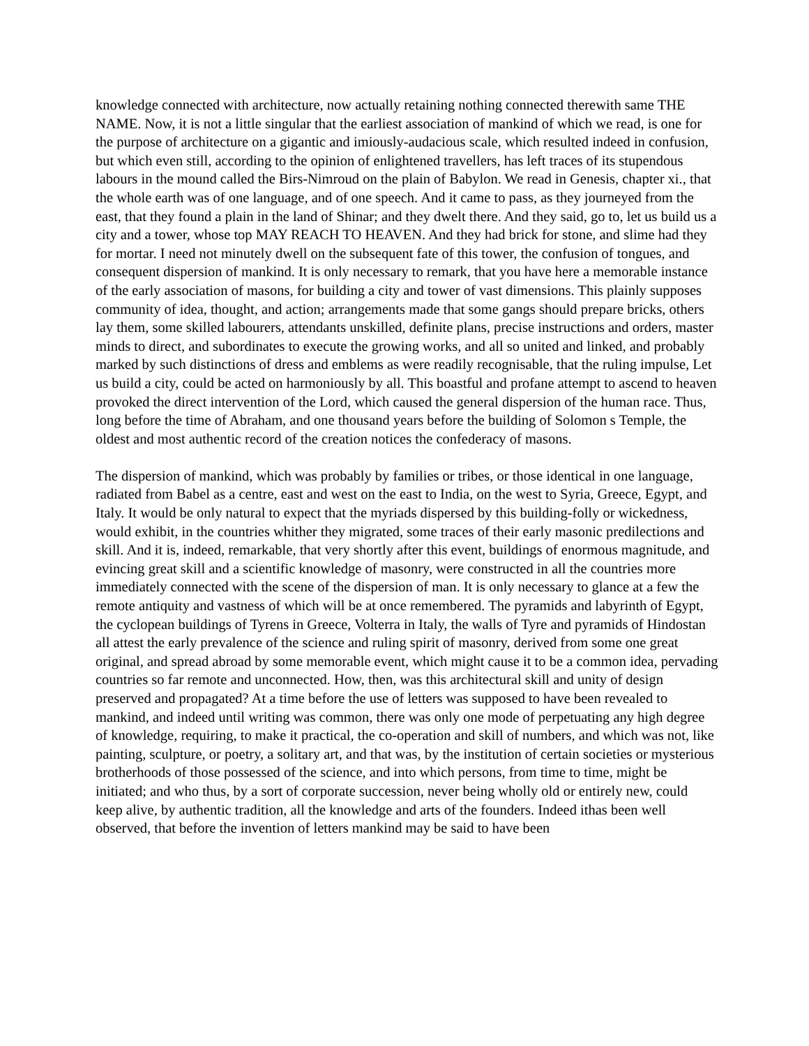knowledge connected with architecture, now actually retaining nothing connected therewith same THE NAME. Now, it is not a little singular that the earliest association of mankind of which we read, is one for the purpose of architecture on a gigantic and imiously-audacious scale, which resulted indeed in confusion, but which even still, according to the opinion of enlightened travellers, has left traces of its stupendous labours in the mound called the Birs-Nimroud on the plain of Babylon. We read in Genesis, chapter xi., that the whole earth was of one language, and of one speech. And it came to pass, as they journeyed from the east, that they found a plain in the land of Shinar; and they dwelt there. And they said, go to, let us build us a city and a tower, whose top MAY REACH TO HEAVEN. And they had brick for stone, and slime had they for mortar. I need not minutely dwell on the subsequent fate of this tower, the confusion of tongues, and consequent dispersion of mankind. It is only necessary to remark, that you have here a memorable instance of the early association of masons, for building a city and tower of vast dimensions. This plainly supposes community of idea, thought, and action; arrangements made that some gangs should prepare bricks, others lay them, some skilled labourers, attendants unskilled, definite plans, precise instructions and orders, master minds to direct, and subordinates to execute the growing works, and all so united and linked, and probably marked by such distinctions of dress and emblems as were readily recognisable, that the ruling impulse, Let us build a city, could be acted on harmoniously by all. This boastful and profane attempt to ascend to heaven provoked the direct intervention of the Lord, which caused the general dispersion of the human race. Thus, long before the time of Abraham, and one thousand years before the building of Solomon s Temple, the oldest and most authentic record of the creation notices the confederacy of masons.
The dispersion of mankind, which was probably by families or tribes, or those identical in one language, radiated from Babel as a centre, east and west on the east to India, on the west to Syria, Greece, Egypt, and Italy. It would be only natural to expect that the myriads dispersed by this building-folly or wickedness, would exhibit, in the countries whither they migrated, some traces of their early masonic predilections and skill. And it is, indeed, remarkable, that very shortly after this event, buildings of enormous magnitude, and evincing great skill and a scientific knowledge of masonry, were constructed in all the countries more immediately connected with the scene of the dispersion of man. It is only necessary to glance at a few the remote antiquity and vastness of which will be at once remembered. The pyramids and labyrinth of Egypt, the cyclopean buildings of Tyrens in Greece, Volterra in Italy, the walls of Tyre and pyramids of Hindostan all attest the early prevalence of the science and ruling spirit of masonry, derived from some one great original, and spread abroad by some memorable event, which might cause it to be a common idea, pervading countries so far remote and unconnected. How, then, was this architectural skill and unity of design preserved and propagated? At a time before the use of letters was supposed to have been revealed to mankind, and indeed until writing was common, there was only one mode of perpetuating any high degree of knowledge, requiring, to make it practical, the co-operation and skill of numbers, and which was not, like painting, sculpture, or poetry, a solitary art, and that was, by the institution of certain societies or mysterious brotherhoods of those possessed of the science, and into which persons, from time to time, might be initiated; and who thus, by a sort of corporate succession, never being wholly old or entirely new, could keep alive, by authentic tradition, all the knowledge and arts of the founders. Indeed ithas been well observed, that before the invention of letters mankind may be said to have been